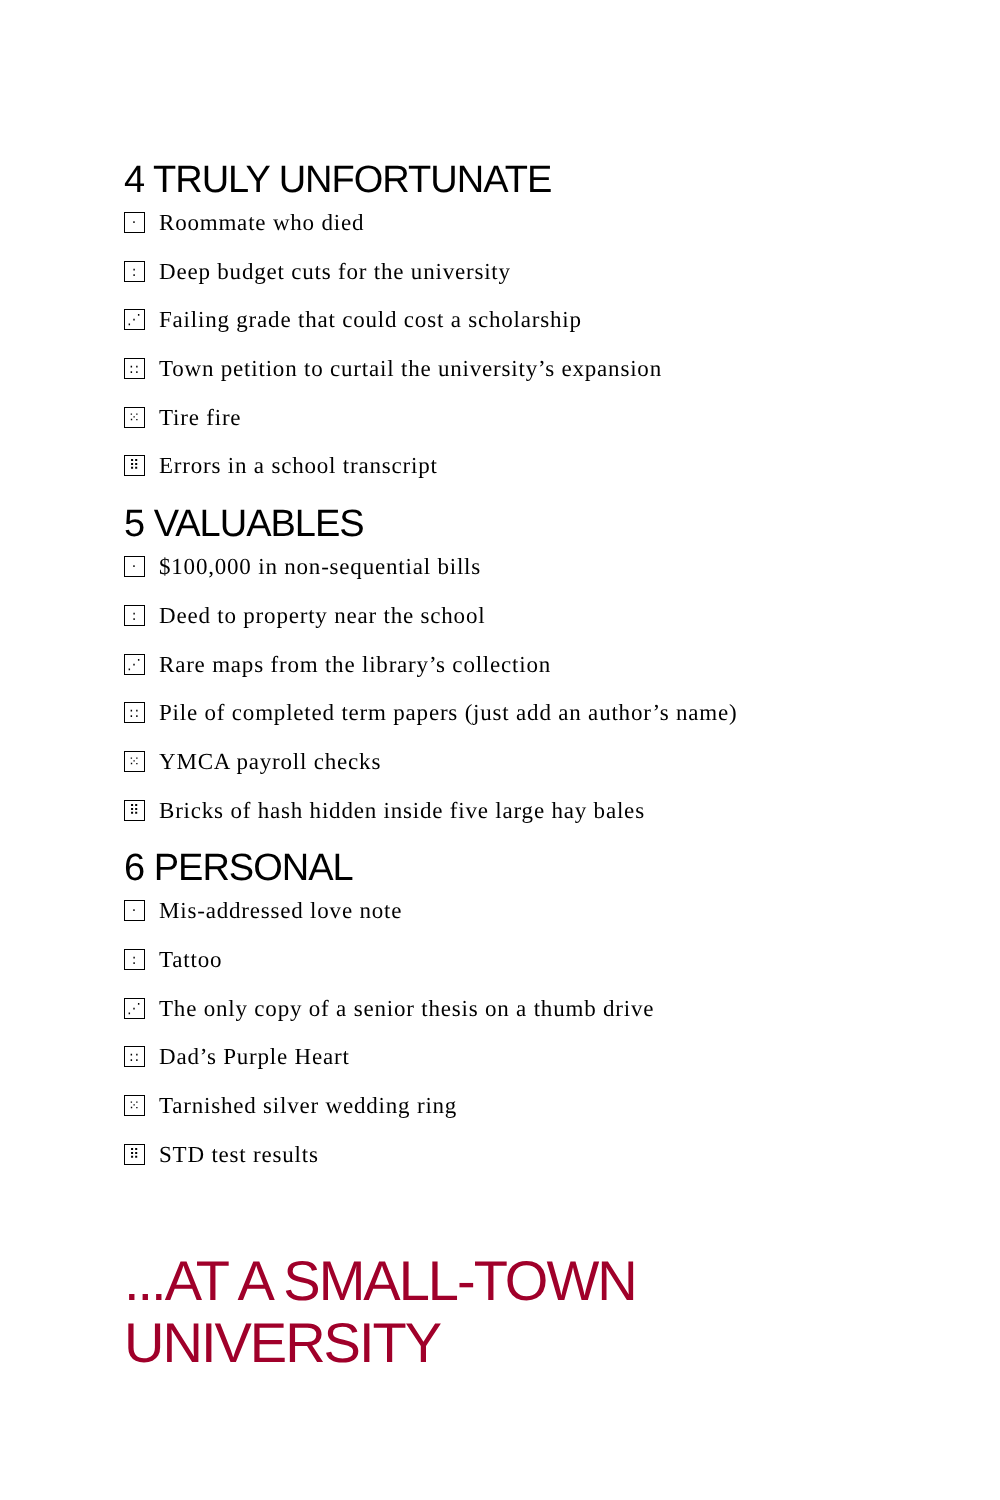4 TRULY UNFORTUNATE
· Roommate who died
: Deep budget cuts for the university
⋰ Failing grade that could cost a scholarship
:: Town petition to curtail the university’s expansion
⁙ Tire fire
⠿ Errors in a school transcript
5 VALUABLES
· $100,000 in non-sequential bills
: Deed to property near the school
⋰ Rare maps from the library’s collection
:: Pile of completed term papers (just add an author’s name)
⁙ YMCA payroll checks
⠿ Bricks of hash hidden inside five large hay bales
6 PERSONAL
· Mis-addressed love note
: Tattoo
⋰ The only copy of a senior thesis on a thumb drive
:: Dad’s Purple Heart
⁙ Tarnished silver wedding ring
⠿ STD test results
...AT A SMALL-TOWN
UNIVERSITY